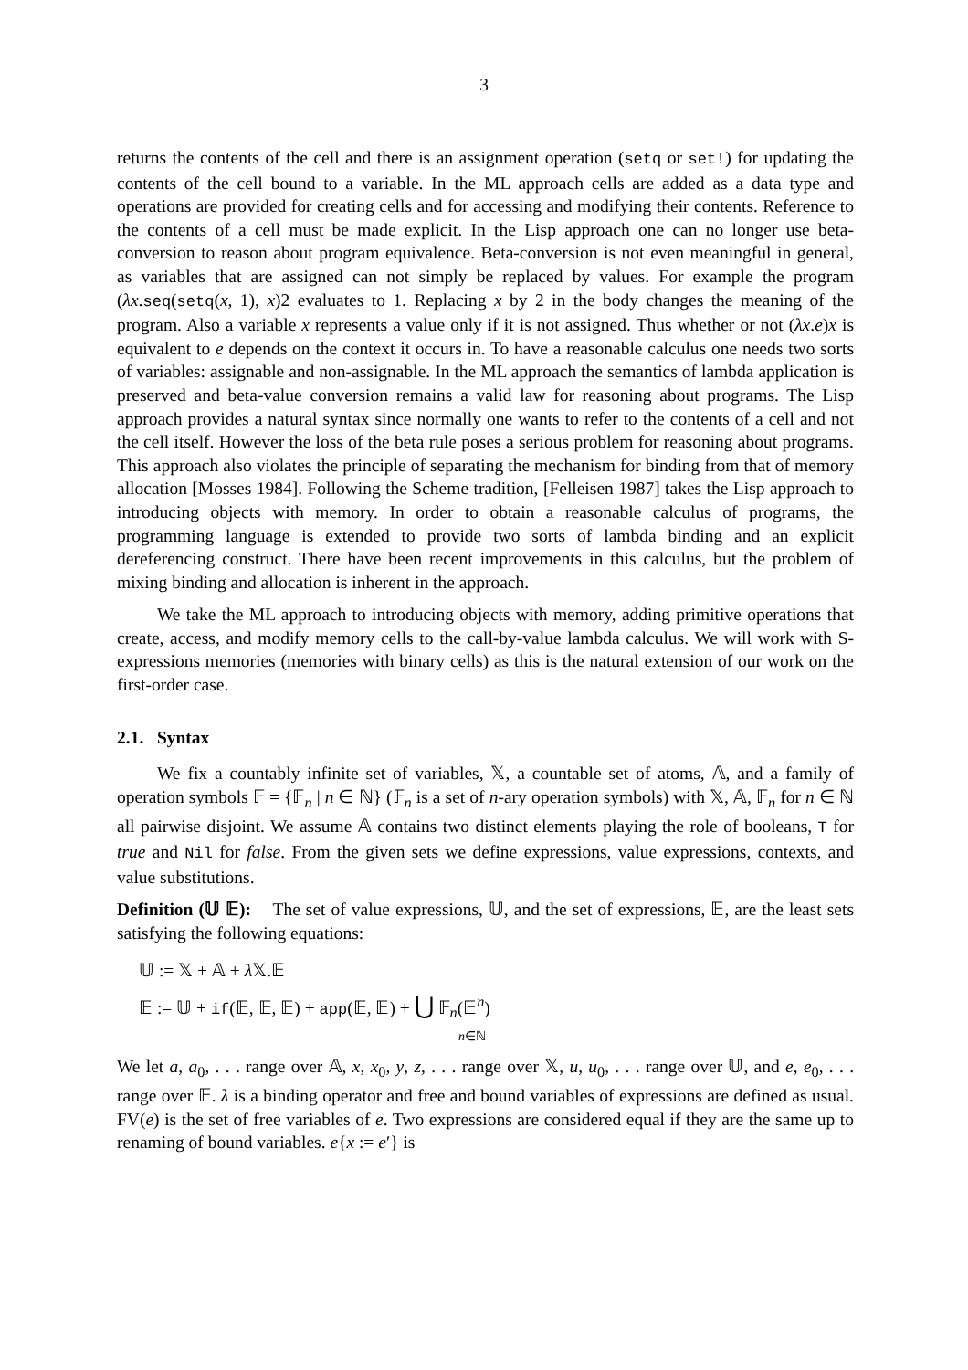3
returns the contents of the cell and there is an assignment operation (setq or set!) for updating the contents of the cell bound to a variable. In the ML approach cells are added as a data type and operations are provided for creating cells and for accessing and modifying their contents. Reference to the contents of a cell must be made explicit. In the Lisp approach one can no longer use beta-conversion to reason about program equivalence. Beta-conversion is not even meaningful in general, as variables that are assigned can not simply be replaced by values. For example the program (λx.seq(setq(x, 1), x)2 evaluates to 1. Replacing x by 2 in the body changes the meaning of the program. Also a variable x represents a value only if it is not assigned. Thus whether or not (λx.e)x is equivalent to e depends on the context it occurs in. To have a reasonable calculus one needs two sorts of variables: assignable and non-assignable. In the ML approach the semantics of lambda application is preserved and beta-value conversion remains a valid law for reasoning about programs. The Lisp approach provides a natural syntax since normally one wants to refer to the contents of a cell and not the cell itself. However the loss of the beta rule poses a serious problem for reasoning about programs. This approach also violates the principle of separating the mechanism for binding from that of memory allocation [Mosses 1984]. Following the Scheme tradition, [Felleisen 1987] takes the Lisp approach to introducing objects with memory. In order to obtain a reasonable calculus of programs, the programming language is extended to provide two sorts of lambda binding and an explicit dereferencing construct. There have been recent improvements in this calculus, but the problem of mixing binding and allocation is inherent in the approach.
We take the ML approach to introducing objects with memory, adding primitive operations that create, access, and modify memory cells to the call-by-value lambda calculus. We will work with S-expressions memories (memories with binary cells) as this is the natural extension of our work on the first-order case.
2.1. Syntax
We fix a countably infinite set of variables, 𝕏, a countable set of atoms, 𝔸, and a family of operation symbols 𝔽 = {𝔽<sub>n</sub> | n ∈ ℕ} (𝔽<sub>n</sub> is a set of n-ary operation symbols) with 𝕏, 𝔸, 𝔽<sub>n</sub> for n ∈ ℕ all pairwise disjoint. We assume 𝔸 contains two distinct elements playing the role of booleans, T for true and Nil for false. From the given sets we define expressions, value expressions, contexts, and value substitutions.
Definition (𝕌 𝔼): The set of value expressions, 𝕌, and the set of expressions, 𝔼, are the least sets satisfying the following equations:
𝕌 := 𝕏 + 𝔸 + λ 𝕏.𝔼
𝔼 := 𝕌 + if(𝔼, 𝔼, 𝔼) + app(𝔼, 𝔼) + ⋃ 𝔽<sub>n</sub>(𝔼<sup>n</sup>)
n∈ℕ
We let a, a<sub>0</sub>, . . . range over 𝔸, x, x<sub>0</sub>, y, z, . . . range over 𝕏, u, u<sub>0</sub>, . . . range over 𝕌, and e, e<sub>0</sub>, . . . range over 𝔼. λ is a binding operator and free and bound variables of expressions are defined as usual. FV(e) is the set of free variables of e. Two expressions are considered equal if they are the same up to renaming of bound variables. e{x := e′} is